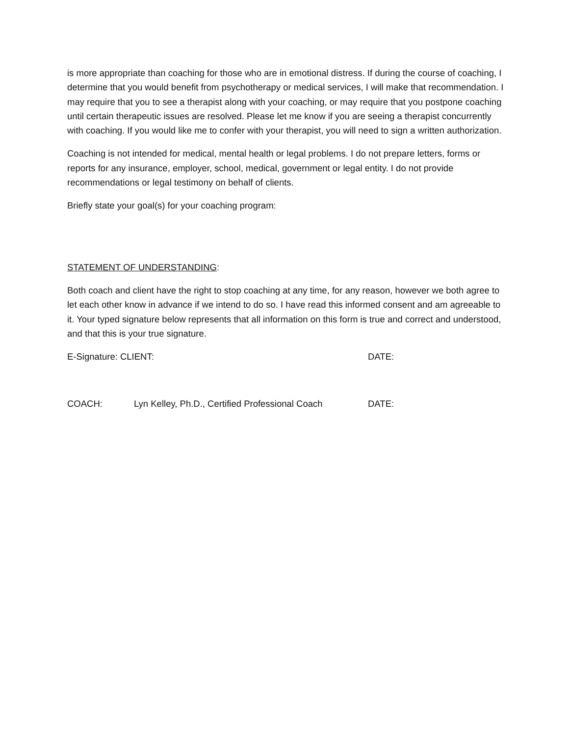is more appropriate than coaching for those who are in emotional distress. If during the course of coaching, I determine that you would benefit from psychotherapy or medical services, I will make that recommendation. I may require that you to see a therapist along with your coaching, or may require that you postpone coaching until certain therapeutic issues are resolved. Please let me know if you are seeing a therapist concurrently with coaching. If you would like me to confer with your therapist, you will need to sign a written authorization.
Coaching is not intended for medical, mental health or legal problems. I do not prepare letters, forms or reports for any insurance, employer, school, medical, government or legal entity. I do not provide recommendations or legal testimony on behalf of clients.
Briefly state your goal(s) for your coaching program:
STATEMENT OF UNDERSTANDING:
Both coach and client have the right to stop coaching at any time, for any reason, however we both agree to let each other know in advance if we intend to do so. I have read this informed consent and am agreeable to it. Your typed signature below represents that all information on this form is true and correct and understood, and that this is your true signature.
E-Signature: CLIENT: DATE:
COACH: Lyn Kelley, Ph.D., Certified Professional Coach DATE: